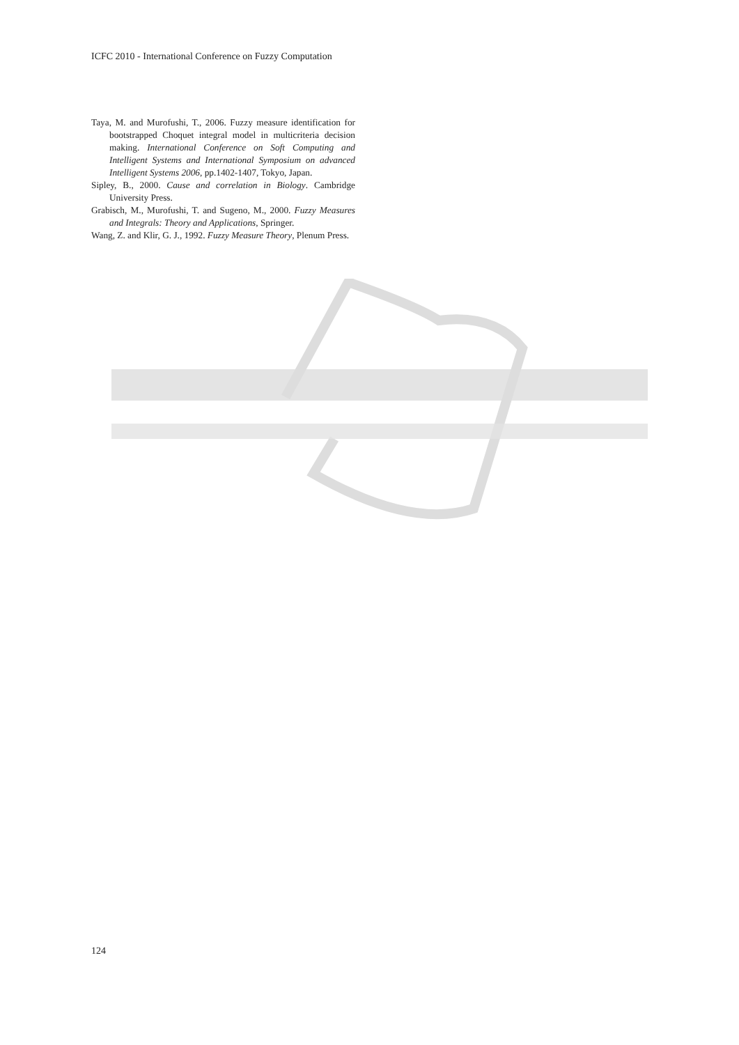ICFC 2010 - International Conference on Fuzzy Computation
Taya, M. and Murofushi, T., 2006. Fuzzy measure identification for bootstrapped Choquet integral model in multicriteria decision making. International Conference on Soft Computing and Intelligent Systems and International Symposium on advanced Intelligent Systems 2006, pp.1402-1407, Tokyo, Japan.
Sipley, B., 2000. Cause and correlation in Biology. Cambridge University Press.
Grabisch, M., Murofushi, T. and Sugeno, M., 2000. Fuzzy Measures and Integrals: Theory and Applications, Springer.
Wang, Z. and Klir, G. J., 1992. Fuzzy Measure Theory, Plenum Press.
124